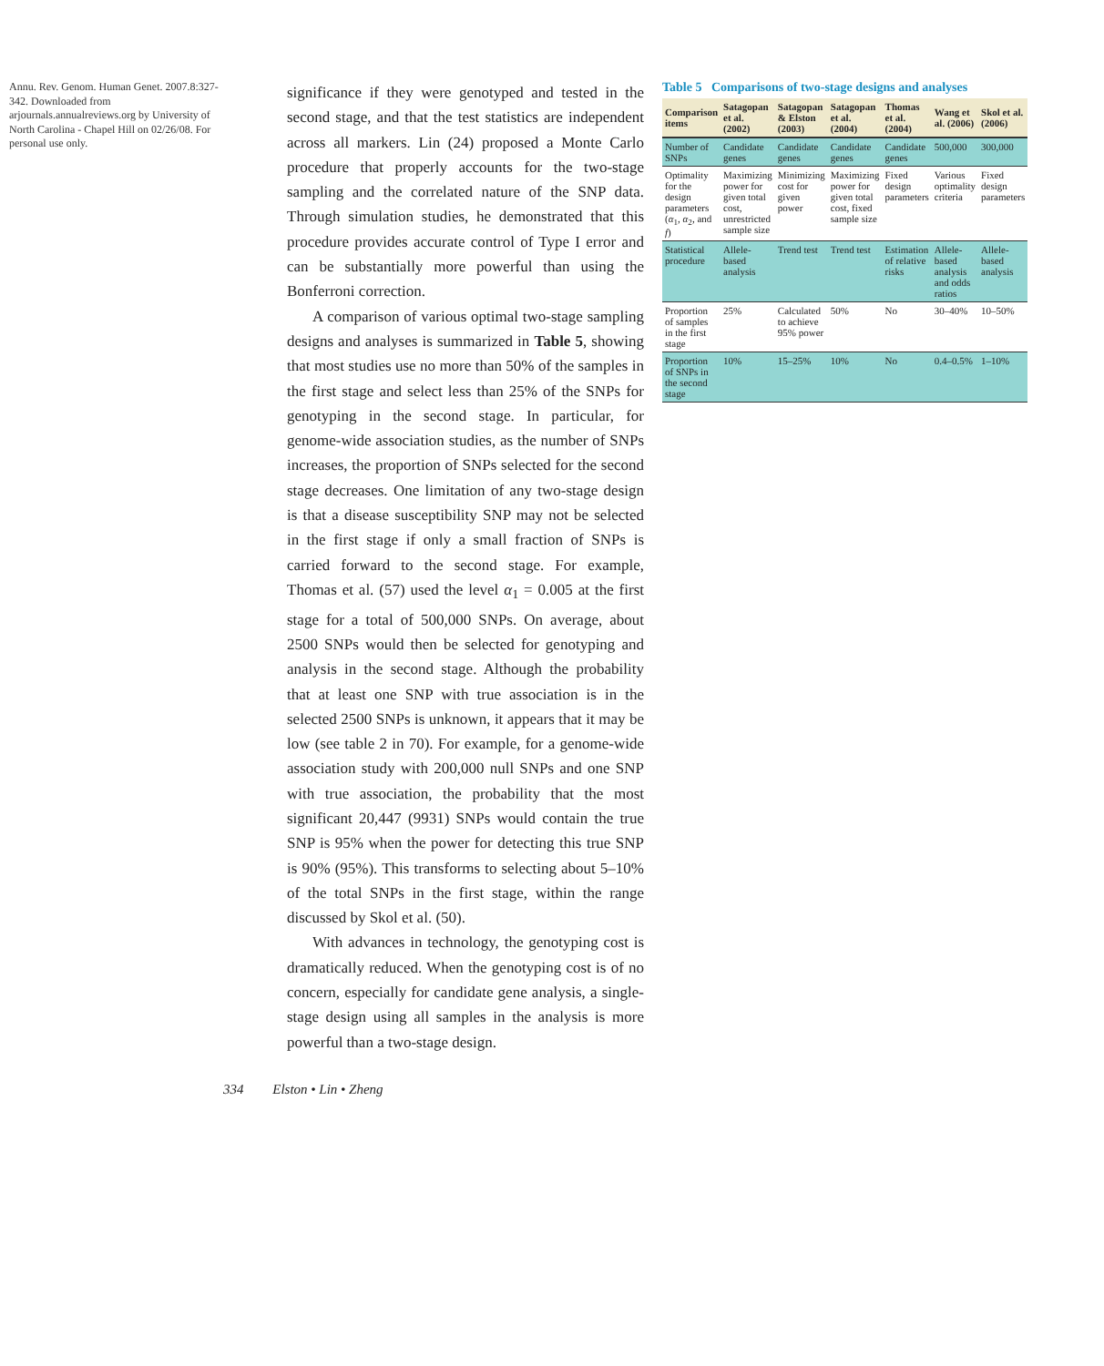Annu. Rev. Genom. Human Genet. 2007.8:327-342. Downloaded from arjournals.annualreviews.org by University of North Carolina - Chapel Hill on 02/26/08. For personal use only.
significance if they were genotyped and tested in the second stage, and that the test statistics are independent across all markers. Lin (24) proposed a Monte Carlo procedure that properly accounts for the two-stage sampling and the correlated nature of the SNP data. Through simulation studies, he demonstrated that this procedure provides accurate control of Type I error and can be substantially more powerful than using the Bonferroni correction.
A comparison of various optimal two-stage sampling designs and analyses is summarized in Table 5, showing that most studies use no more than 50% of the samples in the first stage and select less than 25% of the SNPs for genotyping in the second stage. In particular, for genome-wide association studies, as the number of SNPs increases, the proportion of SNPs selected for the second stage decreases. One limitation of any two-stage design is that a disease susceptibility SNP may not be selected in the first stage if only a small fraction of SNPs is carried forward to the second stage. For example, Thomas et al. (57) used the level α<sub>1</sub> = 0.005 at the first stage for a total of 500,000 SNPs. On average, about 2500 SNPs would then be selected for genotyping and analysis in the second stage. Although the probability that at least one SNP with true association is in the selected 2500 SNPs is unknown, it appears that it may be low (see table 2 in 70). For example, for a genome-wide association study with 200,000 null SNPs and one SNP with true association, the probability that the most significant 20,447 (9931) SNPs would contain the true SNP is 95% when the power for detecting this true SNP is 90% (95%). This transforms to selecting about 5–10% of the total SNPs in the first stage, within the range discussed by Skol et al. (50).
With advances in technology, the genotyping cost is dramatically reduced. When the genotyping cost is of no concern, especially for candidate gene analysis, a single-stage design using all samples in the analysis is more powerful than a two-stage design.
Table 5 Comparisons of two-stage designs and analyses
| Comparison items | Satagopan et al. (2002) | Satagopan & Elston (2003) | Satagopan et al. (2004) | Thomas et al. (2004) | Wang et al. (2006) | Skol et al. (2006) |
| --- | --- | --- | --- | --- | --- | --- |
| Number of SNPs | Candidate genes | Candidate genes | Candidate genes | Candidate genes | 500,000 | 300,000 |
| Optimality for the design parameters ( α<sub>1</sub>, α<sub>2</sub>, and f ) | Maximizing power for given total cost, unrestricted sample size | Minimizing cost for given power | Maximizing power for given total cost, fixed sample size | Fixed design parameters | Various optimality criteria | Fixed design parameters |
| Statistical procedure | Allele-based analysis | Trend test | Trend test | Estimation of relative risks | Allele-based analysis and odds ratios | Allele-based analysis |
| Proportion of samples in the first stage | 25% | Calculated to achieve 95% power | 50% | No | 30–40% | 10–50% |
| Proportion of SNPs in the second stage | 10% | 15–25% | 10% | No | 0.4–0.5% | 1–10% |
334 Elston • Lin • Zheng